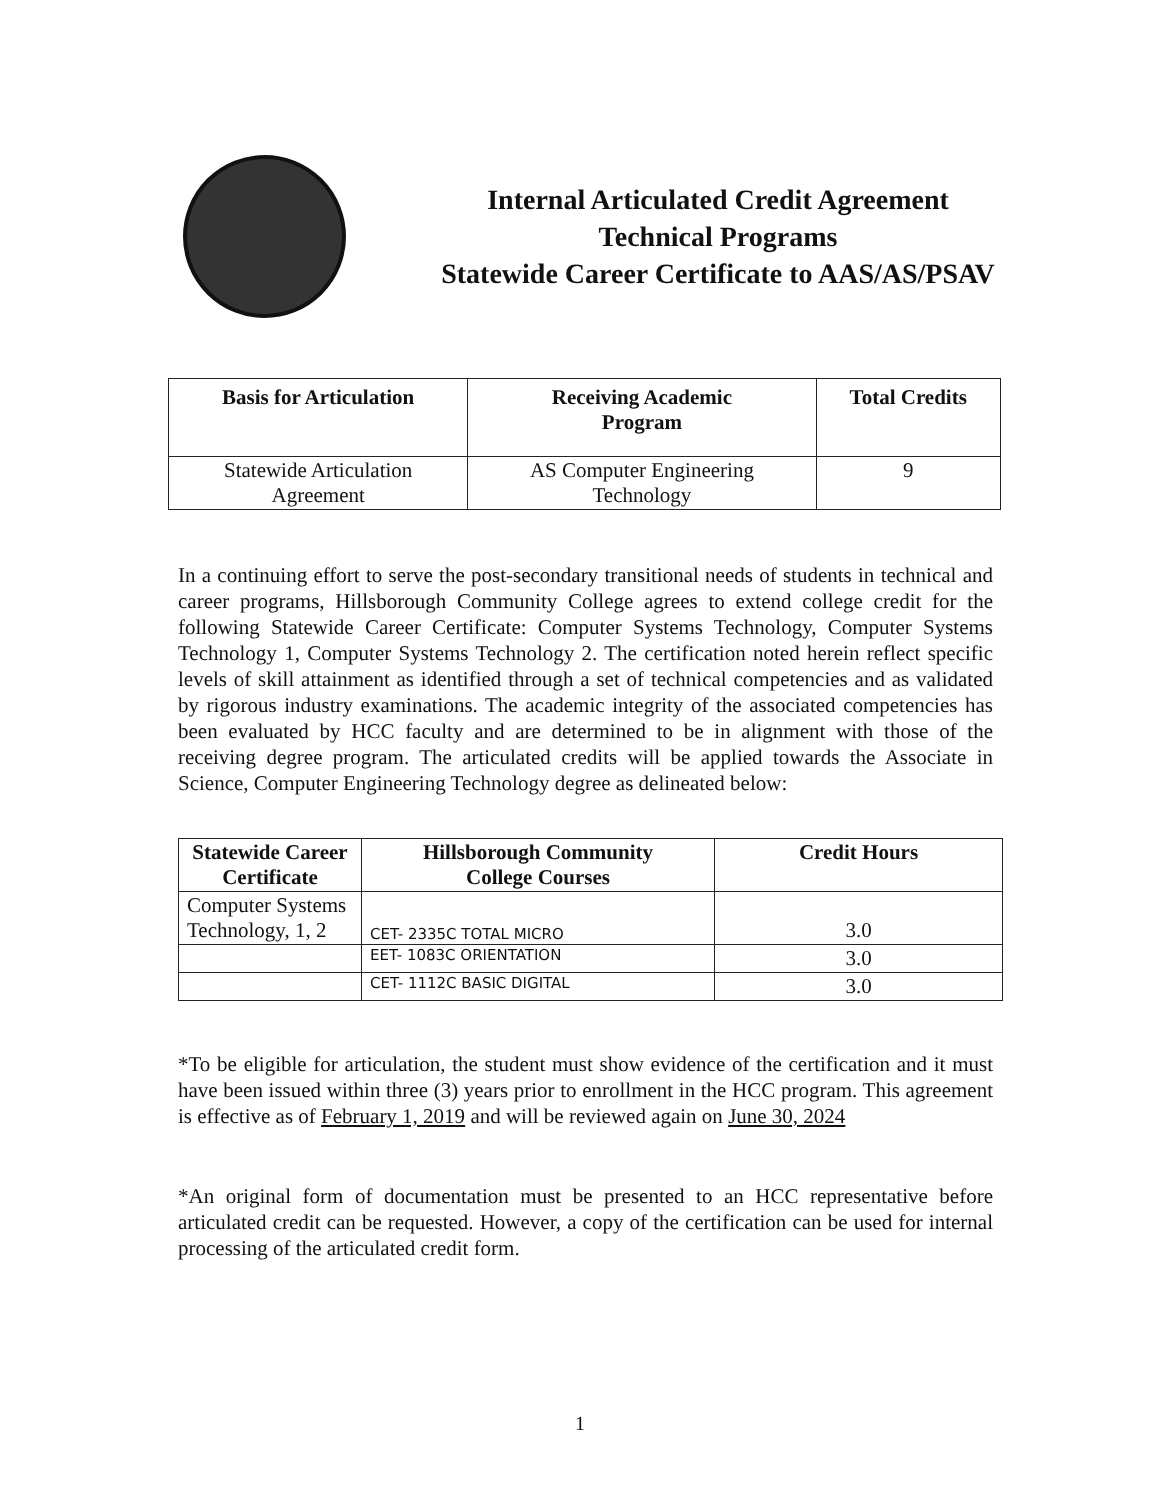Internal Articulated Credit Agreement
Technical Programs
Statewide Career Certificate to AAS/AS/PSAV
| Basis for Articulation | Receiving Academic Program | Total Credits |
| --- | --- | --- |
| Statewide Articulation Agreement | AS Computer Engineering Technology | 9 |
In a continuing effort to serve the post-secondary transitional needs of students in technical and career programs, Hillsborough Community College agrees to extend college credit for the following Statewide Career Certificate: Computer Systems Technology, Computer Systems Technology 1, Computer Systems Technology 2. The certification noted herein reflect specific levels of skill attainment as identified through a set of technical competencies and as validated by rigorous industry examinations. The academic integrity of the associated competencies has been evaluated by HCC faculty and are determined to be in alignment with those of the receiving degree program. The articulated credits will be applied towards the Associate in Science, Computer Engineering Technology degree as delineated below:
| Statewide Career Certificate | Hillsborough Community College Courses | Credit Hours |
| --- | --- | --- |
| Computer Systems Technology, 1, 2 | CET- 2335C TOTAL MICRO | 3.0 |
| | EET- 1083C ORIENTATION | 3.0 |
| | CET- 1112C BASIC DIGITAL | 3.0 |
*To be eligible for articulation, the student must show evidence of the certification and it must have been issued within three (3) years prior to enrollment in the HCC program. This agreement is effective as of February 1, 2019 and will be reviewed again on June 30, 2024
*An original form of documentation must be presented to an HCC representative before articulated credit can be requested. However, a copy of the certification can be used for internal processing of the articulated credit form.
1